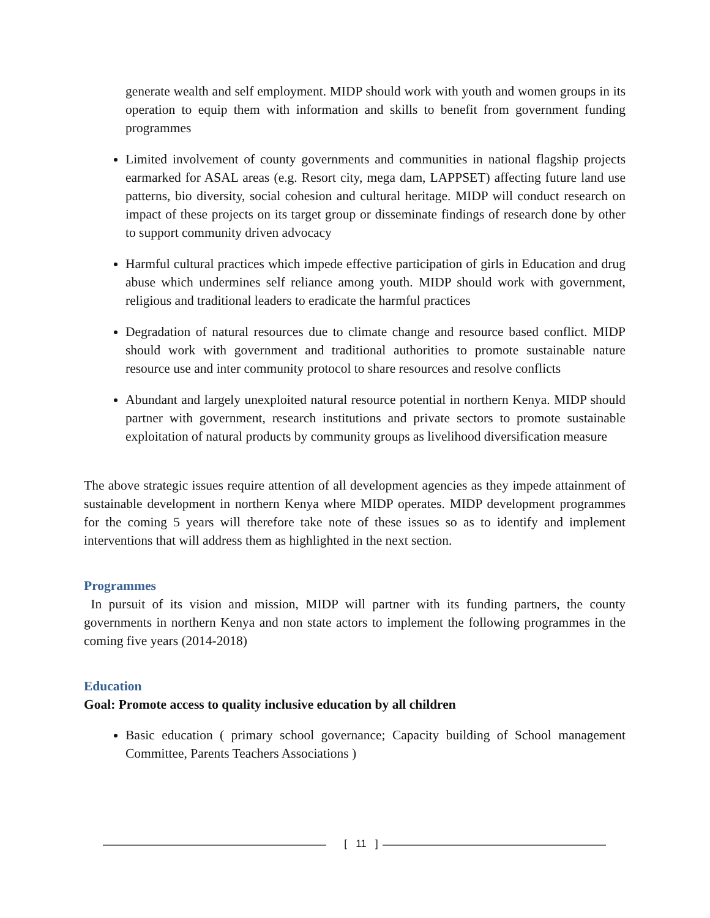generate wealth and self employment. MIDP should work with youth and women groups in its operation to equip them with information and skills to benefit from government funding programmes
Limited involvement of county governments and communities in national flagship projects earmarked for ASAL areas (e.g. Resort city, mega dam, LAPPSET) affecting future land use patterns, bio diversity, social cohesion and cultural heritage. MIDP will conduct research on impact of these projects on its target group or disseminate findings of research done by other to support community driven advocacy
Harmful cultural practices which impede effective participation of girls in Education and drug abuse which undermines self reliance among youth. MIDP should work with government, religious and traditional leaders to eradicate the harmful practices
Degradation of natural resources due to climate change and resource based conflict. MIDP should work with government and traditional authorities to promote sustainable nature resource use and inter community protocol to share resources and resolve conflicts
Abundant and largely unexploited natural resource potential in northern Kenya. MIDP should partner with government, research institutions and private sectors to promote sustainable exploitation of natural products by community groups as livelihood diversification measure
The above strategic issues require attention of all development agencies as they impede attainment of sustainable development in northern Kenya where MIDP operates. MIDP development programmes for the coming 5 years will therefore take note of these issues so as to identify and implement interventions that will address them as highlighted in the next section.
Programmes
In pursuit of its vision and mission, MIDP will partner with its funding partners, the county governments in northern Kenya and non state actors to implement the following programmes in the coming five years (2014-2018)
Education
Goal: Promote access to quality inclusive education by all children
Basic education ( primary school governance; Capacity building of School management Committee, Parents Teachers Associations )
[ 11 ]